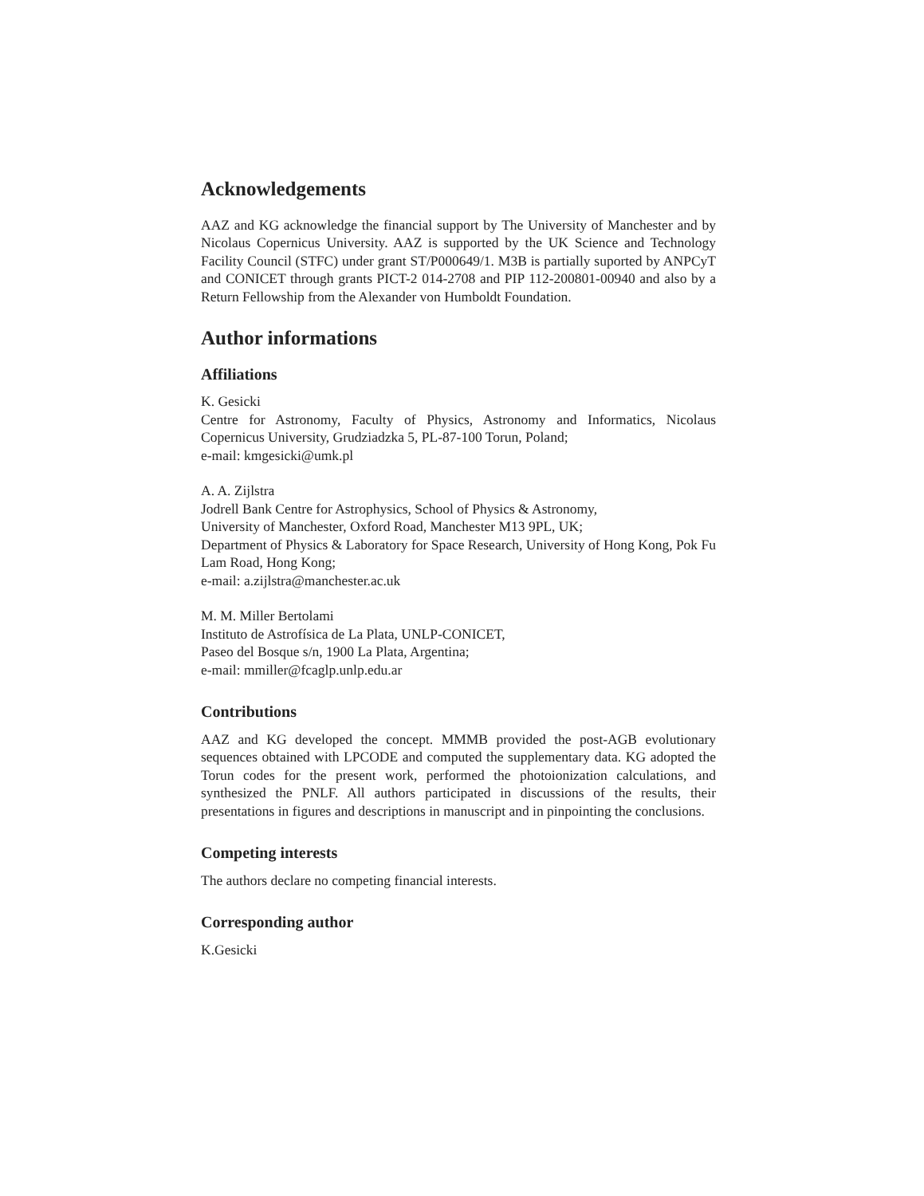Acknowledgements
AAZ and KG acknowledge the financial support by The University of Manchester and by Nicolaus Copernicus University. AAZ is supported by the UK Science and Technology Facility Council (STFC) under grant ST/P000649/1. M3B is partially suported by ANPCyT and CONICET through grants PICT-2 014-2708 and PIP 112-200801-00940 and also by a Return Fellowship from the Alexander von Humboldt Foundation.
Author informations
Affiliations
K. Gesicki
Centre for Astronomy, Faculty of Physics, Astronomy and Informatics, Nicolaus Copernicus University, Grudziadzka 5, PL-87-100 Torun, Poland;
e-mail: kmgesicki@umk.pl
A. A. Zijlstra
Jodrell Bank Centre for Astrophysics, School of Physics & Astronomy,
University of Manchester, Oxford Road, Manchester M13 9PL, UK;
Department of Physics & Laboratory for Space Research, University of Hong Kong, Pok Fu Lam Road, Hong Kong;
e-mail: a.zijlstra@manchester.ac.uk
M. M. Miller Bertolami
Instituto de Astrofísica de La Plata, UNLP-CONICET,
Paseo del Bosque s/n, 1900 La Plata, Argentina;
e-mail: mmiller@fcaglp.unlp.edu.ar
Contributions
AAZ and KG developed the concept. MMMB provided the post-AGB evolutionary sequences obtained with LPCODE and computed the supplementary data. KG adopted the Torun codes for the present work, performed the photoionization calculations, and synthesized the PNLF. All authors participated in discussions of the results, their presentations in figures and descriptions in manuscript and in pinpointing the conclusions.
Competing interests
The authors declare no competing financial interests.
Corresponding author
K.Gesicki